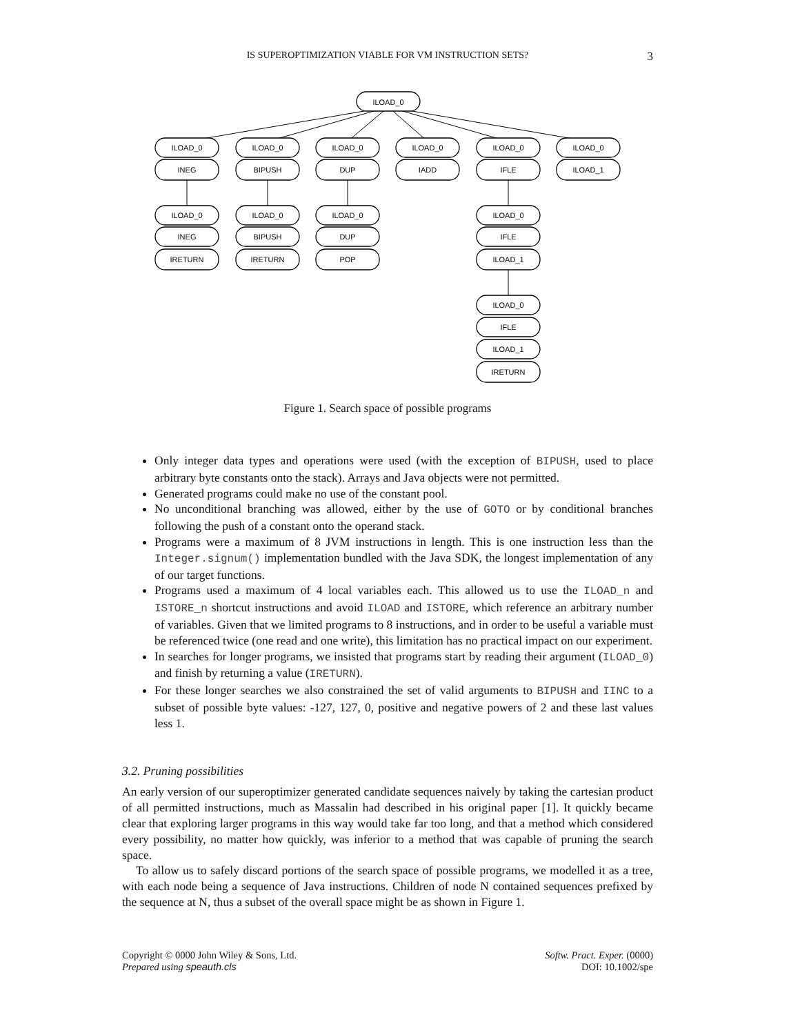IS SUPEROPTIMIZATION VIABLE FOR VM INSTRUCTION SETS?
3
ILOAD_0
ILOAD_0
INEG
ILOAD_0
BIPUSH
ILOAD_0
DUP
ILOAD_0
IADD
ILOAD_0
IFLE
ILOAD_0
ILOAD_1
ILOAD_0
INEG
IRETURN
ILOAD_0
BIPUSH
IRETURN
ILOAD_0
DUP
POP
ILOAD_0
IFLE
ILOAD_1
ILOAD_0
IFLE
ILOAD_1
IRETURN
Figure 1. Search space of possible programs
Only integer data types and operations were used (with the exception of BIPUSH, used to place arbitrary byte constants onto the stack). Arrays and Java objects were not permitted.
Generated programs could make no use of the constant pool.
No unconditional branching was allowed, either by the use of GOTO or by conditional branches following the push of a constant onto the operand stack.
Programs were a maximum of 8 JVM instructions in length. This is one instruction less than the Integer.signum() implementation bundled with the Java SDK, the longest implementation of any of our target functions.
Programs used a maximum of 4 local variables each. This allowed us to use the ILOAD_n and ISTORE_n shortcut instructions and avoid ILOAD and ISTORE, which reference an arbitrary number of variables. Given that we limited programs to 8 instructions, and in order to be useful a variable must be referenced twice (one read and one write), this limitation has no practical impact on our experiment.
In searches for longer programs, we insisted that programs start by reading their argument (ILOAD_0) and finish by returning a value (IRETURN).
For these longer searches we also constrained the set of valid arguments to BIPUSH and IINC to a subset of possible byte values: -127, 127, 0, positive and negative powers of 2 and these last values less 1.
3.2. Pruning possibilities
An early version of our superoptimizer generated candidate sequences naively by taking the cartesian product of all permitted instructions, much as Massalin had described in his original paper [1]. It quickly became clear that exploring larger programs in this way would take far too long, and that a method which considered every possibility, no matter how quickly, was inferior to a method that was capable of pruning the search space.
To allow us to safely discard portions of the search space of possible programs, we modelled it as a tree, with each node being a sequence of Java instructions. Children of node N contained sequences prefixed by the sequence at N, thus a subset of the overall space might be as shown in Figure 1.
Copyright © 0000 John Wiley & Sons, Ltd.
Prepared using speauth.cls
Softw. Pract. Exper. (0000)
DOI: 10.1002/spe